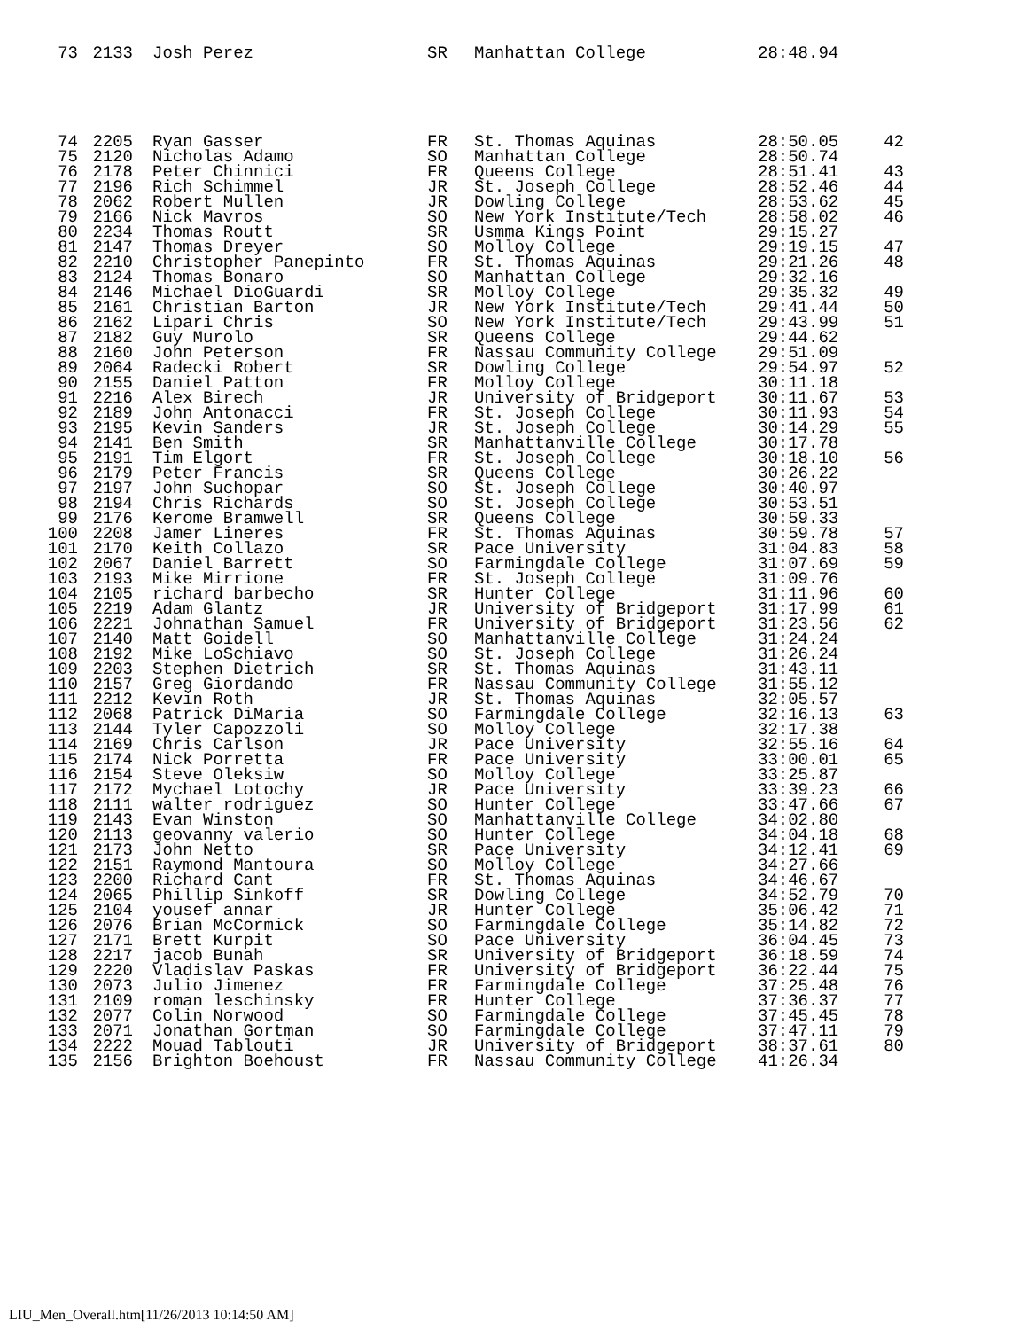| 73 | 2133 | Josh Perez | SR | Manhattan College | 28:48.94 | |
| 74 | 2205 | Ryan Gasser | FR | St. Thomas Aquinas | 28:50.05 | 42 |
| 75 | 2120 | Nicholas Adamo | SO | Manhattan College | 28:50.74 | |
| 76 | 2178 | Peter Chinnici | FR | Queens College | 28:51.41 | 43 |
| 77 | 2196 | Rich Schimmel | JR | St. Joseph College | 28:52.46 | 44 |
| 78 | 2062 | Robert Mullen | JR | Dowling College | 28:53.62 | 45 |
| 79 | 2166 | Nick Mavros | SO | New York Institute/Tech | 28:58.02 | 46 |
| 80 | 2234 | Thomas Routt | SR | Usmma Kings Point | 29:15.27 | |
| 81 | 2147 | Thomas Dreyer | SO | Molloy College | 29:19.15 | 47 |
| 82 | 2210 | Christopher Panepinto | FR | St. Thomas Aquinas | 29:21.26 | 48 |
| 83 | 2124 | Thomas Bonaro | SO | Manhattan College | 29:32.16 | |
| 84 | 2146 | Michael DioGuardi | SR | Molloy College | 29:35.32 | 49 |
| 85 | 2161 | Christian Barton | JR | New York Institute/Tech | 29:41.44 | 50 |
| 86 | 2162 | Lipari Chris | SO | New York Institute/Tech | 29:43.99 | 51 |
| 87 | 2182 | Guy Murolo | SR | Queens College | 29:44.62 | |
| 88 | 2160 | John Peterson | FR | Nassau Community College | 29:51.09 | |
| 89 | 2064 | Radecki Robert | SR | Dowling College | 29:54.97 | 52 |
| 90 | 2155 | Daniel Patton | FR | Molloy College | 30:11.18 | |
| 91 | 2216 | Alex Birech | JR | University of Bridgeport | 30:11.67 | 53 |
| 92 | 2189 | John Antonacci | FR | St. Joseph College | 30:11.93 | 54 |
| 93 | 2195 | Kevin Sanders | JR | St. Joseph College | 30:14.29 | 55 |
| 94 | 2141 | Ben Smith | SR | Manhattanville College | 30:17.78 | |
| 95 | 2191 | Tim Elgort | FR | St. Joseph College | 30:18.10 | 56 |
| 96 | 2179 | Peter Francis | SR | Queens College | 30:26.22 | |
| 97 | 2197 | John Suchopar | SO | St. Joseph College | 30:40.97 | |
| 98 | 2194 | Chris Richards | SO | St. Joseph College | 30:53.51 | |
| 99 | 2176 | Kerome Bramwell | SR | Queens College | 30:59.33 | |
| 100 | 2208 | Jamer Lineres | FR | St. Thomas Aquinas | 30:59.78 | 57 |
| 101 | 2170 | Keith Collazo | SR | Pace University | 31:04.83 | 58 |
| 102 | 2067 | Daniel Barrett | SO | Farmingdale College | 31:07.69 | 59 |
| 103 | 2193 | Mike Mirrione | FR | St. Joseph College | 31:09.76 | |
| 104 | 2105 | richard barbecho | SR | Hunter College | 31:11.96 | 60 |
| 105 | 2219 | Adam Glantz | JR | University of Bridgeport | 31:17.99 | 61 |
| 106 | 2221 | Johnathan Samuel | FR | University of Bridgeport | 31:23.56 | 62 |
| 107 | 2140 | Matt Goidell | SO | Manhattanville College | 31:24.24 | |
| 108 | 2192 | Mike LoSchiavo | SO | St. Joseph College | 31:26.24 | |
| 109 | 2203 | Stephen Dietrich | SR | St. Thomas Aquinas | 31:43.11 | |
| 110 | 2157 | Greg Giordando | FR | Nassau Community College | 31:55.12 | |
| 111 | 2212 | Kevin Roth | JR | St. Thomas Aquinas | 32:05.57 | |
| 112 | 2068 | Patrick DiMaria | SO | Farmingdale College | 32:16.13 | 63 |
| 113 | 2144 | Tyler Capozzoli | SO | Molloy College | 32:17.38 | |
| 114 | 2169 | Chris Carlson | JR | Pace University | 32:55.16 | 64 |
| 115 | 2174 | Nick Porretta | FR | Pace University | 33:00.01 | 65 |
| 116 | 2154 | Steve Oleksiw | SO | Molloy College | 33:25.87 | |
| 117 | 2172 | Mychael Lotochy | JR | Pace University | 33:39.23 | 66 |
| 118 | 2111 | walter rodriguez | SO | Hunter College | 33:47.66 | 67 |
| 119 | 2143 | Evan Winston | SO | Manhattanville College | 34:02.80 | |
| 120 | 2113 | geovanny valerio | SO | Hunter College | 34:04.18 | 68 |
| 121 | 2173 | John Netto | SR | Pace University | 34:12.41 | 69 |
| 122 | 2151 | Raymond Mantoura | SO | Molloy College | 34:27.66 | |
| 123 | 2200 | Richard Cant | FR | St. Thomas Aquinas | 34:46.67 | |
| 124 | 2065 | Phillip Sinkoff | SR | Dowling College | 34:52.79 | 70 |
| 125 | 2104 | yousef annar | JR | Hunter College | 35:06.42 | 71 |
| 126 | 2076 | Brian McCormick | SO | Farmingdale College | 35:14.82 | 72 |
| 127 | 2171 | Brett Kurpit | SO | Pace University | 36:04.45 | 73 |
| 128 | 2217 | jacob Bunah | SR | University of Bridgeport | 36:18.59 | 74 |
| 129 | 2220 | Vladislav Paskas | FR | University of Bridgeport | 36:22.44 | 75 |
| 130 | 2073 | Julio Jimenez | FR | Farmingdale College | 37:25.48 | 76 |
| 131 | 2109 | roman leschinsky | FR | Hunter College | 37:36.37 | 77 |
| 132 | 2077 | Colin Norwood | SO | Farmingdale College | 37:45.45 | 78 |
| 133 | 2071 | Jonathan Gortman | SO | Farmingdale College | 37:47.11 | 79 |
| 134 | 2222 | Mouad Tablouti | JR | University of Bridgeport | 38:37.61 | 80 |
| 135 | 2156 | Brighton Boehoust | FR | Nassau Community College | 41:26.34 | |
LIU_Men_Overall.htm[11/26/2013 10:14:50 AM]